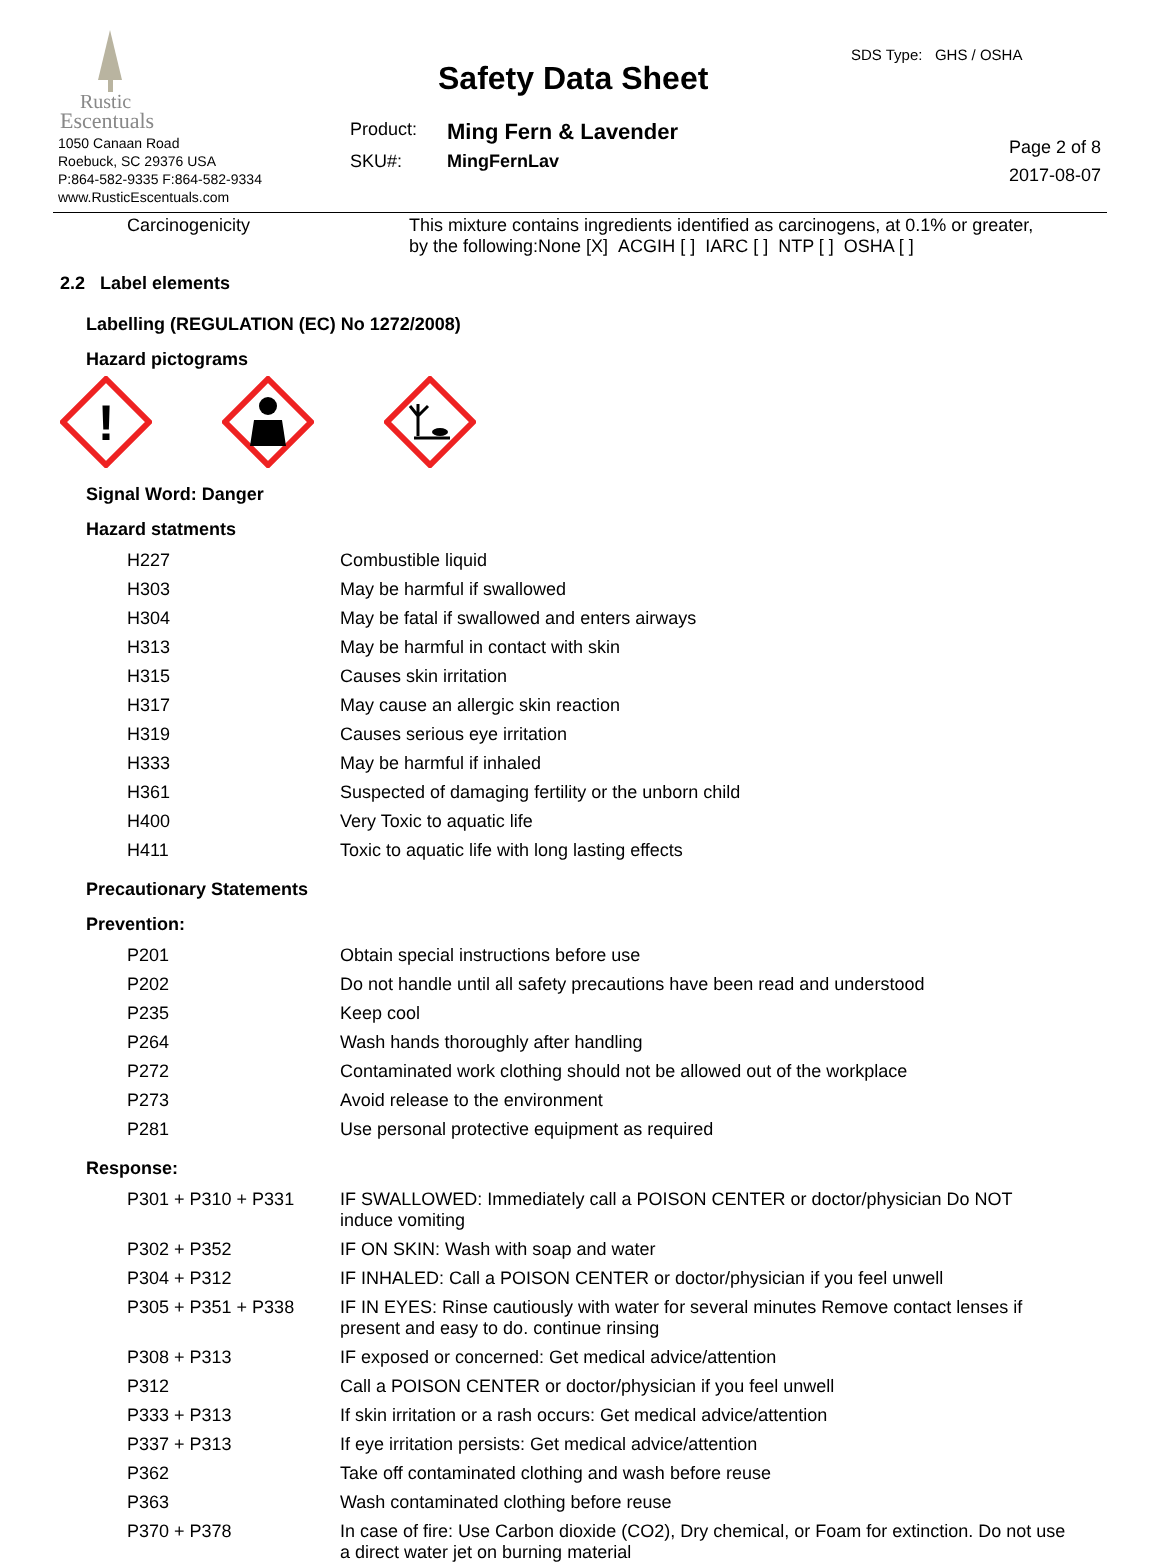Rustic
Escentuals
1050 Canaan Road
Roebuck, SC 29376 USA
P:864-582-9335 F:864-582-9334
www.RusticEscentuals.com
Safety Data Sheet
| Product: | Ming Fern & Lavender |
| SKU#: | MingFernLav |
SDS Type: GHS / OSHA
Page 2 of 8
2017-08-07
| Carcinogenicity | This mixture contains ingredients identified as carcinogens, at 0.1% or greater, by the following:None [X] ACGIH [ ] IARC [ ] NTP [ ] OSHA [ ] |
2.2 Label elements
Labelling (REGULATION (EC) No 1272/2008)
Hazard pictograms
!
Signal Word: Danger
Hazard statments
| H227 | Combustible liquid |
| H303 | May be harmful if swallowed |
| H304 | May be fatal if swallowed and enters airways |
| H313 | May be harmful in contact with skin |
| H315 | Causes skin irritation |
| H317 | May cause an allergic skin reaction |
| H319 | Causes serious eye irritation |
| H333 | May be harmful if inhaled |
| H361 | Suspected of damaging fertility or the unborn child |
| H400 | Very Toxic to aquatic life |
| H411 | Toxic to aquatic life with long lasting effects |
Precautionary Statements
Prevention:
| P201 | Obtain special instructions before use |
| P202 | Do not handle until all safety precautions have been read and understood |
| P235 | Keep cool |
| P264 | Wash hands thoroughly after handling |
| P272 | Contaminated work clothing should not be allowed out of the workplace |
| P273 | Avoid release to the environment |
| P281 | Use personal protective equipment as required |
Response:
| P301 + P310 + P331 | IF SWALLOWED: Immediately call a POISON CENTER or doctor/physician Do NOT induce vomiting |
| P302 + P352 | IF ON SKIN: Wash with soap and water |
| P304 + P312 | IF INHALED: Call a POISON CENTER or doctor/physician if you feel unwell |
| P305 + P351 + P338 | IF IN EYES: Rinse cautiously with water for several minutes Remove contact lenses if present and easy to do. continue rinsing |
| P308 + P313 | IF exposed or concerned: Get medical advice/attention |
| P312 | Call a POISON CENTER or doctor/physician if you feel unwell |
| P333 + P313 | If skin irritation or a rash occurs: Get medical advice/attention |
| P337 + P313 | If eye irritation persists: Get medical advice/attention |
| P362 | Take off contaminated clothing and wash before reuse |
| P363 | Wash contaminated clothing before reuse |
| P370 + P378 | In case of fire: Use Carbon dioxide (CO2), Dry chemical, or Foam for extinction. Do not use a direct water jet on burning material |